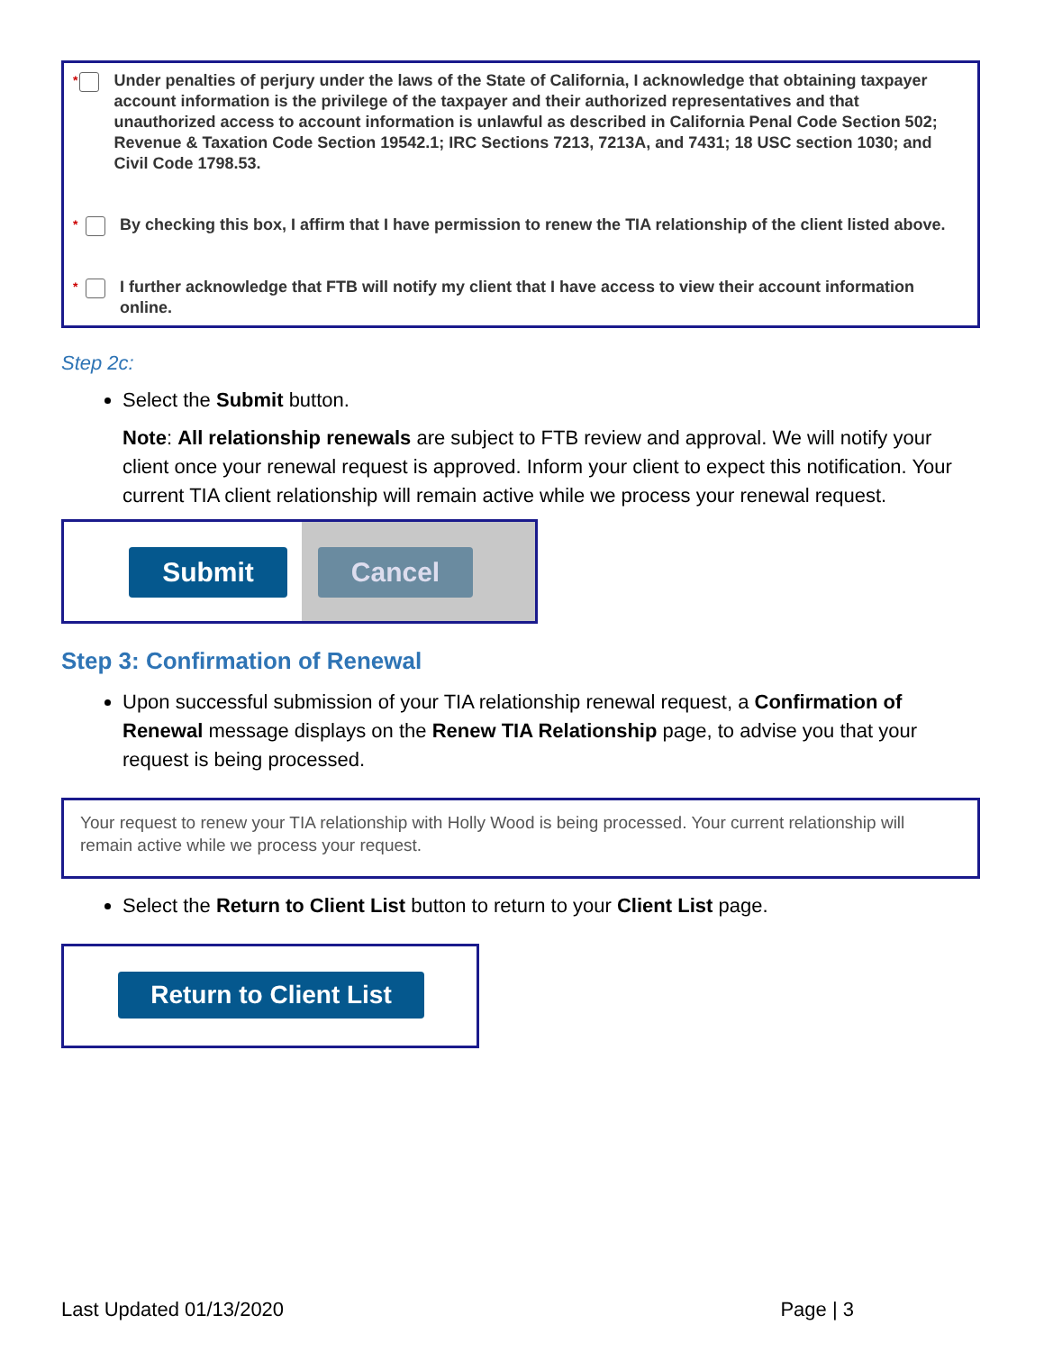* Under penalties of perjury under the laws of the State of California, I acknowledge that obtaining taxpayer account information is the privilege of the taxpayer and their authorized representatives and that unauthorized access to account information is unlawful as described in California Penal Code Section 502; Revenue & Taxation Code Section 19542.1; IRC Sections 7213, 7213A, and 7431; 18 USC section 1030; and Civil Code 1798.53.
* By checking this box, I affirm that I have permission to renew the TIA relationship of the client listed above.
* I further acknowledge that FTB will notify my client that I have access to view their account information online.
Step 2c:
Select the Submit button.
Note: All relationship renewals are subject to FTB review and approval. We will notify your client once your renewal request is approved. Inform your client to expect this notification. Your current TIA client relationship will remain active while we process your renewal request.
Submit Cancel
Step 3: Confirmation of Renewal
Upon successful submission of your TIA relationship renewal request, a Confirmation of Renewal message displays on the Renew TIA Relationship page, to advise you that your request is being processed.
Your request to renew your TIA relationship with Holly Wood is being processed. Your current relationship will remain active while we process your request.
Select the Return to Client List button to return to your Client List page.
Return to Client List
Last Updated 01/13/2020 Page | 3